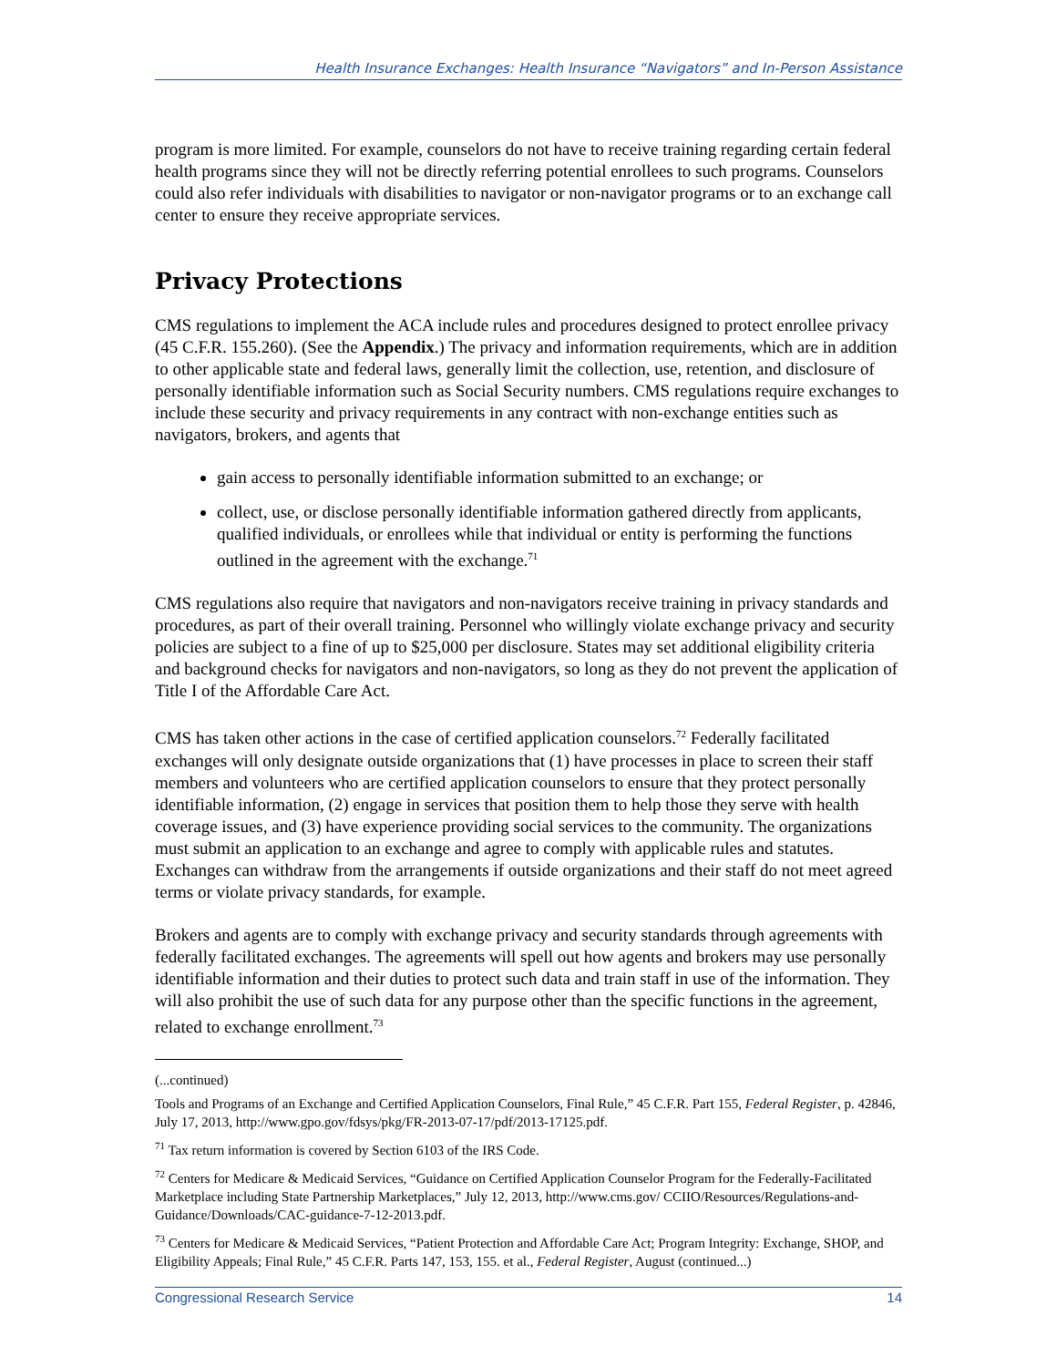Health Insurance Exchanges: Health Insurance “Navigators” and In-Person Assistance
program is more limited. For example, counselors do not have to receive training regarding certain federal health programs since they will not be directly referring potential enrollees to such programs. Counselors could also refer individuals with disabilities to navigator or non-navigator programs or to an exchange call center to ensure they receive appropriate services.
Privacy Protections
CMS regulations to implement the ACA include rules and procedures designed to protect enrollee privacy (45 C.F.R. 155.260). (See the Appendix.) The privacy and information requirements, which are in addition to other applicable state and federal laws, generally limit the collection, use, retention, and disclosure of personally identifiable information such as Social Security numbers. CMS regulations require exchanges to include these security and privacy requirements in any contract with non-exchange entities such as navigators, brokers, and agents that
gain access to personally identifiable information submitted to an exchange; or
collect, use, or disclose personally identifiable information gathered directly from applicants, qualified individuals, or enrollees while that individual or entity is performing the functions outlined in the agreement with the exchange.<sup>71</sup>
CMS regulations also require that navigators and non-navigators receive training in privacy standards and procedures, as part of their overall training. Personnel who willingly violate exchange privacy and security policies are subject to a fine of up to $25,000 per disclosure. States may set additional eligibility criteria and background checks for navigators and non-navigators, so long as they do not prevent the application of Title I of the Affordable Care Act.
CMS has taken other actions in the case of certified application counselors.<sup>72</sup> Federally facilitated exchanges will only designate outside organizations that (1) have processes in place to screen their staff members and volunteers who are certified application counselors to ensure that they protect personally identifiable information, (2) engage in services that position them to help those they serve with health coverage issues, and (3) have experience providing social services to the community. The organizations must submit an application to an exchange and agree to comply with applicable rules and statutes. Exchanges can withdraw from the arrangements if outside organizations and their staff do not meet agreed terms or violate privacy standards, for example.
Brokers and agents are to comply with exchange privacy and security standards through agreements with federally facilitated exchanges. The agreements will spell out how agents and brokers may use personally identifiable information and their duties to protect such data and train staff in use of the information. They will also prohibit the use of such data for any purpose other than the specific functions in the agreement, related to exchange enrollment.<sup>73</sup>
(...continued)
Tools and Programs of an Exchange and Certified Application Counselors, Final Rule,” 45 C.F.R. Part 155, Federal Register, p. 42846, July 17, 2013, http://www.gpo.gov/fdsys/pkg/FR-2013-07-17/pdf/2013-17125.pdf.
<sup>71</sup> Tax return information is covered by Section 6103 of the IRS Code.
<sup>72</sup> Centers for Medicare & Medicaid Services, “Guidance on Certified Application Counselor Program for the Federally-Facilitated Marketplace including State Partnership Marketplaces,” July 12, 2013, http://www.cms.gov/ CCIIO/Resources/Regulations-and-Guidance/Downloads/CAC-guidance-7-12-2013.pdf.
<sup>73</sup> Centers for Medicare & Medicaid Services, “Patient Protection and Affordable Care Act; Program Integrity: Exchange, SHOP, and Eligibility Appeals; Final Rule,” 45 C.F.R. Parts 147, 153, 155. et al., Federal Register, August (continued...)
Congressional Research Service 14